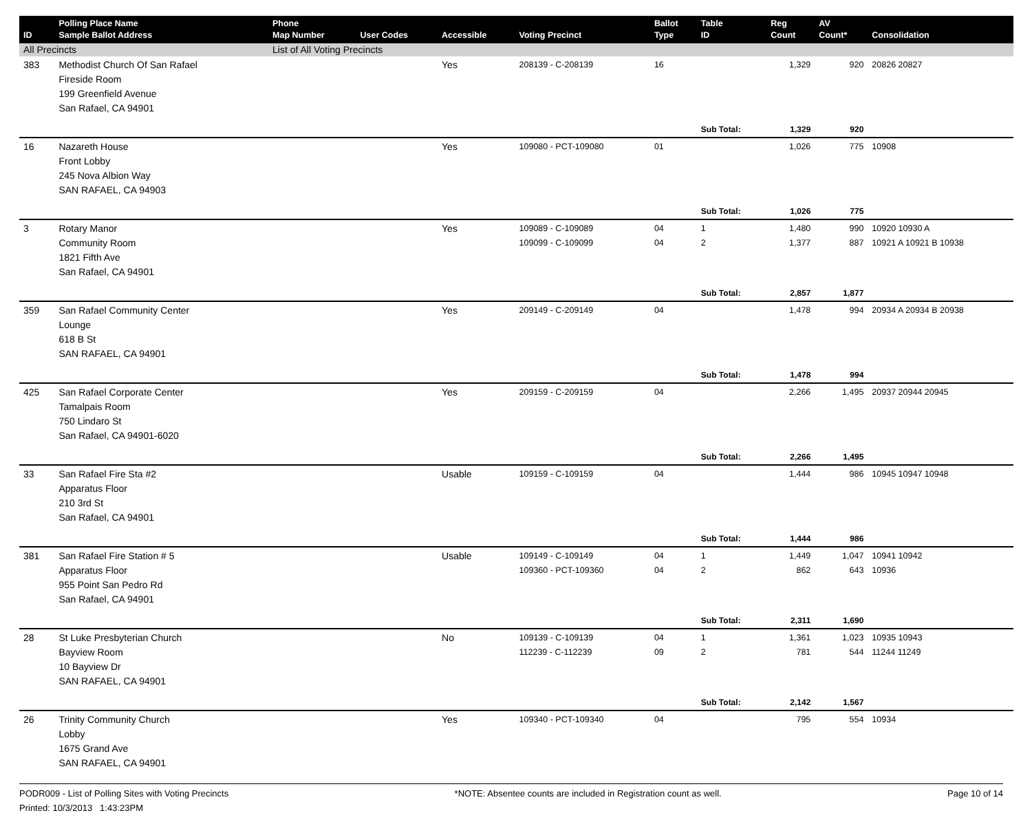| ID | Polling Place Name Sample Ballot Address | Phone Map Number | User Codes | Accessible | Voting Precinct | Ballot Type | Table ID | Reg Count | AV Count* | Consolidation |
| --- | --- | --- | --- | --- | --- | --- | --- | --- | --- | --- |
| All Precincts | | List of All Voting Precincts | | | | | | | | |
| 383 | Methodist Church Of San Rafael Fireside Room 199 Greenfield Avenue San Rafael, CA 94901 | | | Yes | 208139 - C-208139 | 16 | | 1,329 | 920 | 20826 20827 |
| | | | | | | | Sub Total: | 1,329 | 920 | |
| 16 | Nazareth House Front Lobby 245 Nova Albion Way SAN RAFAEL, CA 94903 | | | Yes | 109080 - PCT-109080 | 01 | | 1,026 | 775 | 10908 |
| | | | | | | | Sub Total: | 1,026 | 775 | |
| 3 | Rotary Manor Community Room 1821 Fifth Ave San Rafael, CA 94901 | | | Yes | 109089 - C-109089 109099 - C-109099 | 04 04 | 1 2 | 1,480 1,377 | 990 887 | 10920 10930 A 10921 A 10921 B 10938 |
| | | | | | | | Sub Total: | 2,857 | 1,877 | |
| 359 | San Rafael Community Center Lounge 618 B St SAN RAFAEL, CA 94901 | | | Yes | 209149 - C-209149 | 04 | | 1,478 | 994 | 20934 A 20934 B 20938 |
| | | | | | | | Sub Total: | 1,478 | 994 | |
| 425 | San Rafael Corporate Center Tamalpais Room 750 Lindaro St San Rafael, CA 94901-6020 | | | Yes | 209159 - C-209159 | 04 | | 2,266 | 1,495 | 20937 20944 20945 |
| | | | | | | | Sub Total: | 2,266 | 1,495 | |
| 33 | San Rafael Fire Sta #2 Apparatus Floor 210 3rd St San Rafael, CA 94901 | | | Usable | 109159 - C-109159 | 04 | | 1,444 | 986 | 10945 10947 10948 |
| | | | | | | | Sub Total: | 1,444 | 986 | |
| 381 | San Rafael Fire Station # 5 Apparatus Floor 955 Point San Pedro Rd San Rafael, CA 94901 | | | Usable | 109149 - C-109149 109360 - PCT-109360 | 04 04 | 1 2 | 1,449 862 | 1,047 643 | 10941 10942 10936 |
| | | | | | | | Sub Total: | 2,311 | 1,690 | |
| 28 | St Luke Presbyterian Church Bayview Room 10 Bayview Dr SAN RAFAEL, CA 94901 | | | No | 109139 - C-109139 112239 - C-112239 | 04 09 | 1 2 | 1,361 781 | 1,023 544 | 10935 10943 11244 11249 |
| | | | | | | | Sub Total: | 2,142 | 1,567 | |
| 26 | Trinity Community Church Lobby 1675 Grand Ave SAN RAFAEL, CA 94901 | | | Yes | 109340 - PCT-109340 | 04 | | 795 | 554 | 10934 |
PODR009 - List of Polling Sites with Voting Precincts *NOTE: Absentee counts are included in Registration count as well. Page 10 of 14
Printed: 10/3/2013 1:43:23PM